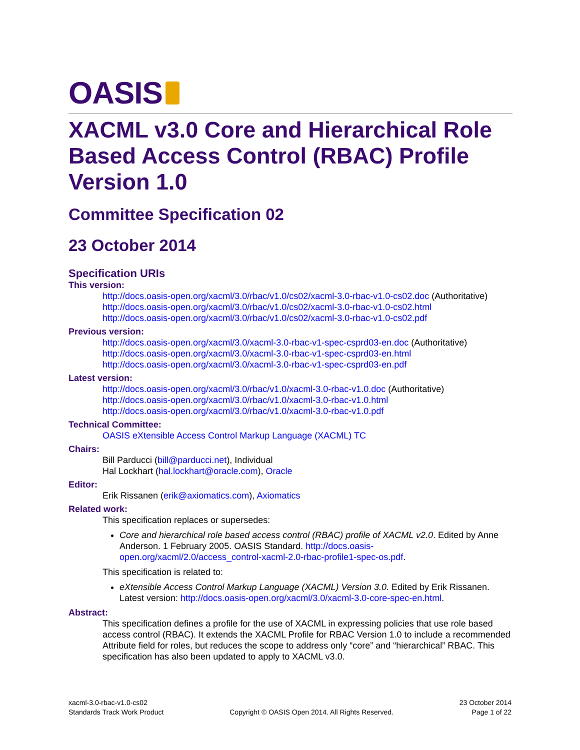OASIS
XACML v3.0 Core and Hierarchical Role Based Access Control (RBAC) Profile Version 1.0
Committee Specification 02
23 October 2014
Specification URIs
This version:
http://docs.oasis-open.org/xacml/3.0/rbac/v1.0/cs02/xacml-3.0-rbac-v1.0-cs02.doc (Authoritative)
http://docs.oasis-open.org/xacml/3.0/rbac/v1.0/cs02/xacml-3.0-rbac-v1.0-cs02.html
http://docs.oasis-open.org/xacml/3.0/rbac/v1.0/cs02/xacml-3.0-rbac-v1.0-cs02.pdf
Previous version:
http://docs.oasis-open.org/xacml/3.0/xacml-3.0-rbac-v1-spec-csprd03-en.doc (Authoritative)
http://docs.oasis-open.org/xacml/3.0/xacml-3.0-rbac-v1-spec-csprd03-en.html
http://docs.oasis-open.org/xacml/3.0/xacml-3.0-rbac-v1-spec-csprd03-en.pdf
Latest version:
http://docs.oasis-open.org/xacml/3.0/rbac/v1.0/xacml-3.0-rbac-v1.0.doc (Authoritative)
http://docs.oasis-open.org/xacml/3.0/rbac/v1.0/xacml-3.0-rbac-v1.0.html
http://docs.oasis-open.org/xacml/3.0/rbac/v1.0/xacml-3.0-rbac-v1.0.pdf
Technical Committee:
OASIS eXtensible Access Control Markup Language (XACML) TC
Chairs:
Bill Parducci (bill@parducci.net), Individual
Hal Lockhart (hal.lockhart@oracle.com), Oracle
Editor:
Erik Rissanen (erik@axiomatics.com), Axiomatics
Related work:
This specification replaces or supersedes:
Core and hierarchical role based access control (RBAC) profile of XACML v2.0. Edited by Anne Anderson. 1 February 2005. OASIS Standard. http://docs.oasis-open.org/xacml/2.0/access_control-xacml-2.0-rbac-profile1-spec-os.pdf.
This specification is related to:
eXtensible Access Control Markup Language (XACML) Version 3.0. Edited by Erik Rissanen. Latest version: http://docs.oasis-open.org/xacml/3.0/xacml-3.0-core-spec-en.html.
Abstract:
This specification defines a profile for the use of XACML in expressing policies that use role based access control (RBAC). It extends the XACML Profile for RBAC Version 1.0 to include a recommended Attribute field for roles, but reduces the scope to address only “core” and “hierarchical” RBAC. This specification has also been updated to apply to XACML v3.0.
xacml-3.0-rbac-v1.0-cs02
Standards Track Work Product
Copyright © OASIS Open 2014. All Rights Reserved.
23 October 2014
Page 1 of 22